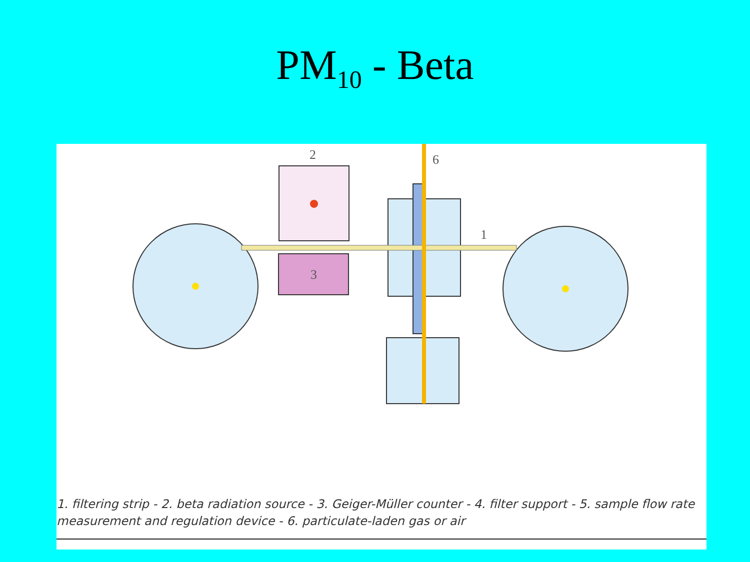PM<sub>10</sub> - Beta
3
2
6
1
1. filtering strip - 2. beta radiation source - 3. Geiger-Müller counter - 4. filter support - 5. sample flow rate measurement and regulation device - 6. particulate-laden gas or air